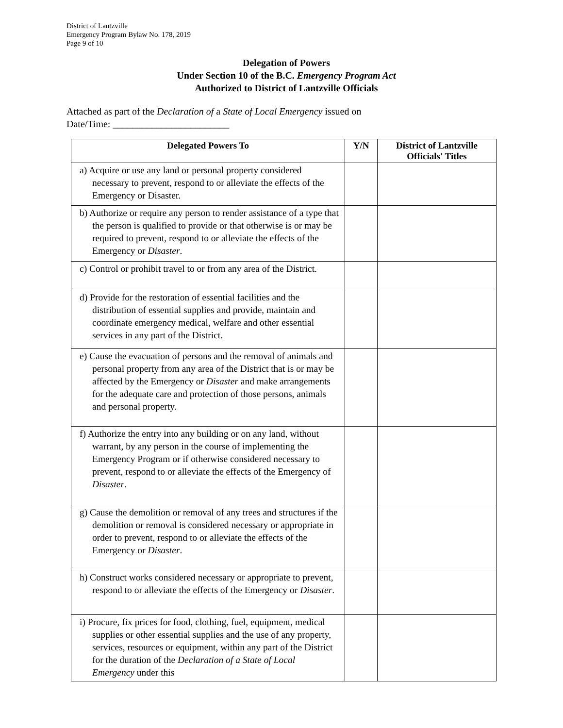District of Lantzville
Emergency Program Bylaw No. 178, 2019
Page 9 of 10
Delegation of Powers
Under Section 10 of the B.C. Emergency Program Act
Authorized to District of Lantzville Officials
Attached as part of the Declaration of a State of Local Emergency issued on
Date/Time: ________________________
| Delegated Powers To | Y/N | District of Lantzville Officials' Titles |
| --- | --- | --- |
| a) Acquire or use any land or personal property considered necessary to prevent, respond to or alleviate the effects of the Emergency or Disaster. | | |
| b) Authorize or require any person to render assistance of a type that the person is qualified to provide or that otherwise is or may be required to prevent, respond to or alleviate the effects of the Emergency or Disaster . | | |
| c) Control or prohibit travel to or from any area of the District. | | |
| d) Provide for the restoration of essential facilities and the distribution of essential supplies and provide, maintain and coordinate emergency medical, welfare and other essential services in any part of the District. | | |
| e) Cause the evacuation of persons and the removal of animals and personal property from any area of the District that is or may be affected by the Emergency or Disaster and make arrangements for the adequate care and protection of those persons, animals and personal property. | | |
| f) Authorize the entry into any building or on any land, without warrant, by any person in the course of implementing the Emergency Program or if otherwise considered necessary to prevent, respond to or alleviate the effects of the Emergency of Disaster . | | |
| g) Cause the demolition or removal of any trees and structures if the demolition or removal is considered necessary or appropriate in order to prevent, respond to or alleviate the effects of the Emergency or Disaster . | | |
| h) Construct works considered necessary or appropriate to prevent, respond to or alleviate the effects of the Emergency or Disaster . | | |
| i) Procure, fix prices for food, clothing, fuel, equipment, medical supplies or other essential supplies and the use of any property, services, resources or equipment, within any part of the District for the duration of the Declaration of a State of Local Emergency under this | | |